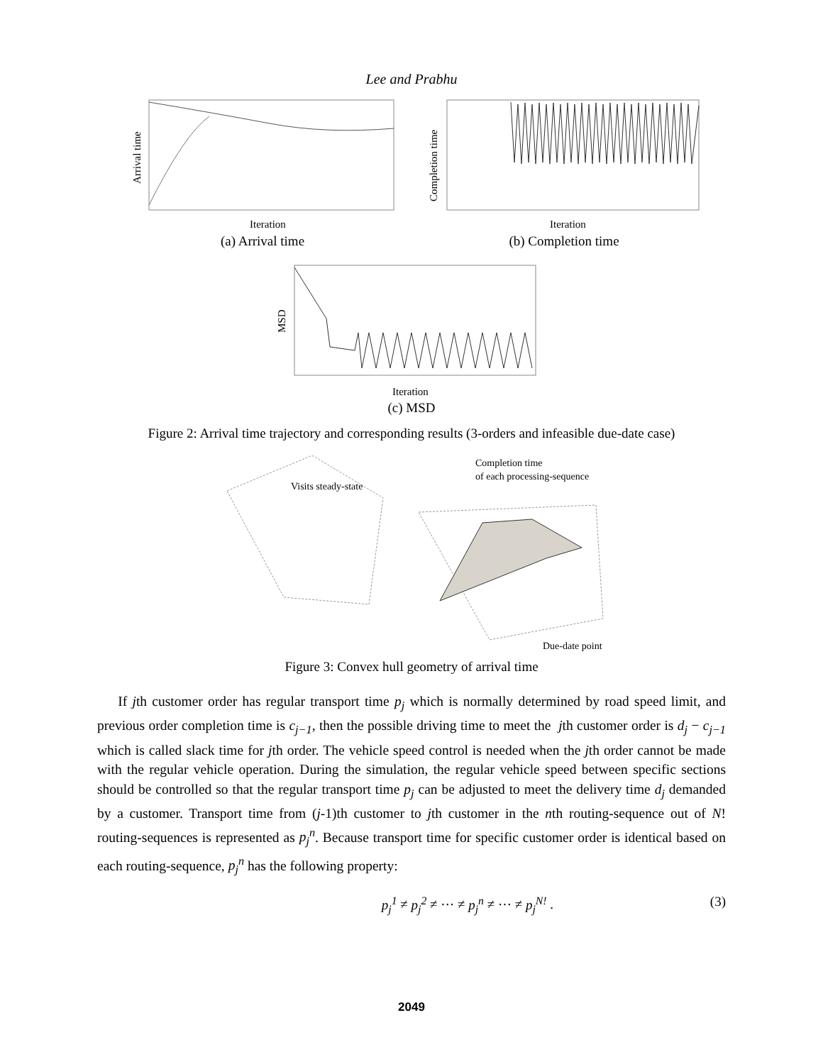Lee and Prabhu
Iteration
Arrival time
(a) Arrival time
Iteration
Completion time
(b) Completion time
Iteration
MSD
(c) MSD
Figure 2: Arrival time trajectory and corresponding results (3-orders and infeasible due-date case)
Completion time
of each processing-sequence
Visits steady-state
Due-date point
Figure 3: Convex hull geometry of arrival time
If jth customer order has regular transport time p<sub>j</sub> which is normally determined by road speed limit, and previous order completion time is c<sub>j−1</sub>, then the possible driving time to meet the jth customer order is d<sub>j</sub> − c<sub>j−1</sub> which is called slack time for jth order. The vehicle speed control is needed when the jth order cannot be made with the regular vehicle operation. During the simulation, the regular vehicle speed between specific sections should be controlled so that the regular transport time p<sub>j</sub> can be adjusted to meet the delivery time d<sub>j</sub> demanded by a customer. Transport time from (j-1)th customer to jth customer in the nth routing-sequence out of N! routing-sequences is represented as p<sub>j</sub><sup>n</sup>. Because transport time for specific customer order is identical based on each routing-sequence, p<sub>j</sub><sup>n</sup> has the following property:
p<sub>j</sub><sup>1</sup> ≠ p<sub>j</sub><sup>2</sup> ≠ ⋯ ≠ p<sub>j</sub><sup>n</sup> ≠ ⋯ ≠ p<sub>j</sub><sup>N!</sup> . (3)
2049